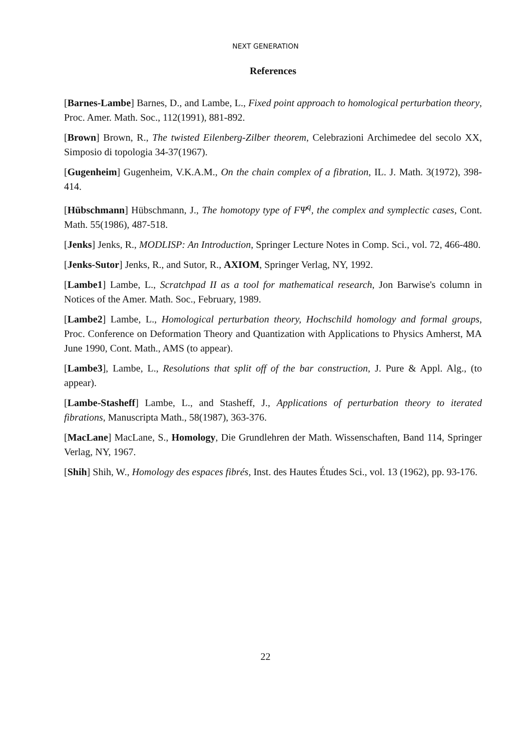NEXT GENERATION
References
[Barnes-Lambe] Barnes, D., and Lambe, L., Fixed point approach to homological perturbation theory, Proc. Amer. Math. Soc., 112(1991), 881-892.
[Brown] Brown, R., The twisted Eilenberg-Zilber theorem, Celebrazioni Archimedee del secolo XX, Simposio di topologia 34-37(1967).
[Gugenheim] Gugenheim, V.K.A.M., On the chain complex of a fibration, IL. J. Math. 3(1972), 398-414.
[Hübschmann] Hübschmann, J., The homotopy type of FΨ<sup>q</sup>, the complex and symplectic cases, Cont. Math. 55(1986), 487-518.
[Jenks] Jenks, R., MODLISP: An Introduction, Springer Lecture Notes in Comp. Sci., vol. 72, 466-480.
[Jenks-Sutor] Jenks, R., and Sutor, R., AXIOM, Springer Verlag, NY, 1992.
[Lambe1] Lambe, L., Scratchpad II as a tool for mathematical research, Jon Barwise's column in Notices of the Amer. Math. Soc., February, 1989.
[Lambe2] Lambe, L., Homological perturbation theory, Hochschild homology and formal groups, Proc. Conference on Deformation Theory and Quantization with Applications to Physics Amherst, MA June 1990, Cont. Math., AMS (to appear).
[Lambe3], Lambe, L., Resolutions that split off of the bar construction, J. Pure & Appl. Alg., (to appear).
[Lambe-Stasheff] Lambe, L., and Stasheff, J., Applications of perturbation theory to iterated fibrations, Manuscripta Math., 58(1987), 363-376.
[MacLane] MacLane, S., Homology, Die Grundlehren der Math. Wissenschaften, Band 114, Springer Verlag, NY, 1967.
[Shih] Shih, W., Homology des espaces fibrés, Inst. des Hautes Études Sci., vol. 13 (1962), pp. 93-176.
22